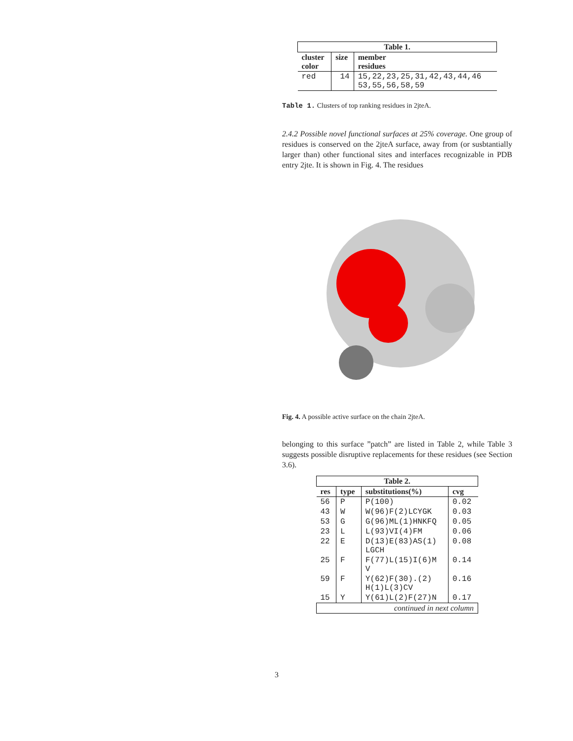| Table 1. | | |
| --- | --- | --- |
| cluster color | size | member residues |
| red | 14 | 15,22,23,25,31,42,43,44,46 53,55,56,58,59 |
Table 1. Clusters of top ranking residues in 2jteA.
2.4.2 Possible novel functional surfaces at 25% coverage. One group of residues is conserved on the 2jteA surface, away from (or susbtantially larger than) other functional sites and interfaces recognizable in PDB entry 2jte. It is shown in Fig. 4. The residues
Fig. 4. A possible active surface on the chain 2jteA.
belonging to this surface ”patch” are listed in Table 2, while Table 3 suggests possible disruptive replacements for these residues (see Section 3.6).
| Table 2. | | | |
| --- | --- | --- | --- |
| res | type | substitutions(%) | cvg |
| 56 | P | P(100) | 0.02 |
| 43 | W | W(96)F(2)LCYGK | 0.03 |
| 53 | G | G(96)ML(1)HNKFQ | 0.05 |
| 23 | L | L(93)VI(4)FM | 0.06 |
| 22 | E | D(13)E(83)AS(1) LGCH | 0.08 |
| 25 | F | F(77)L(15)I(6)M V | 0.14 |
| 59 | F | Y(62)F(30).(2) H(1)L(3)CV | 0.16 |
| 15 | Y | Y(61)L(2)F(27)N | 0.17 |
| continued in next column | | | |
3